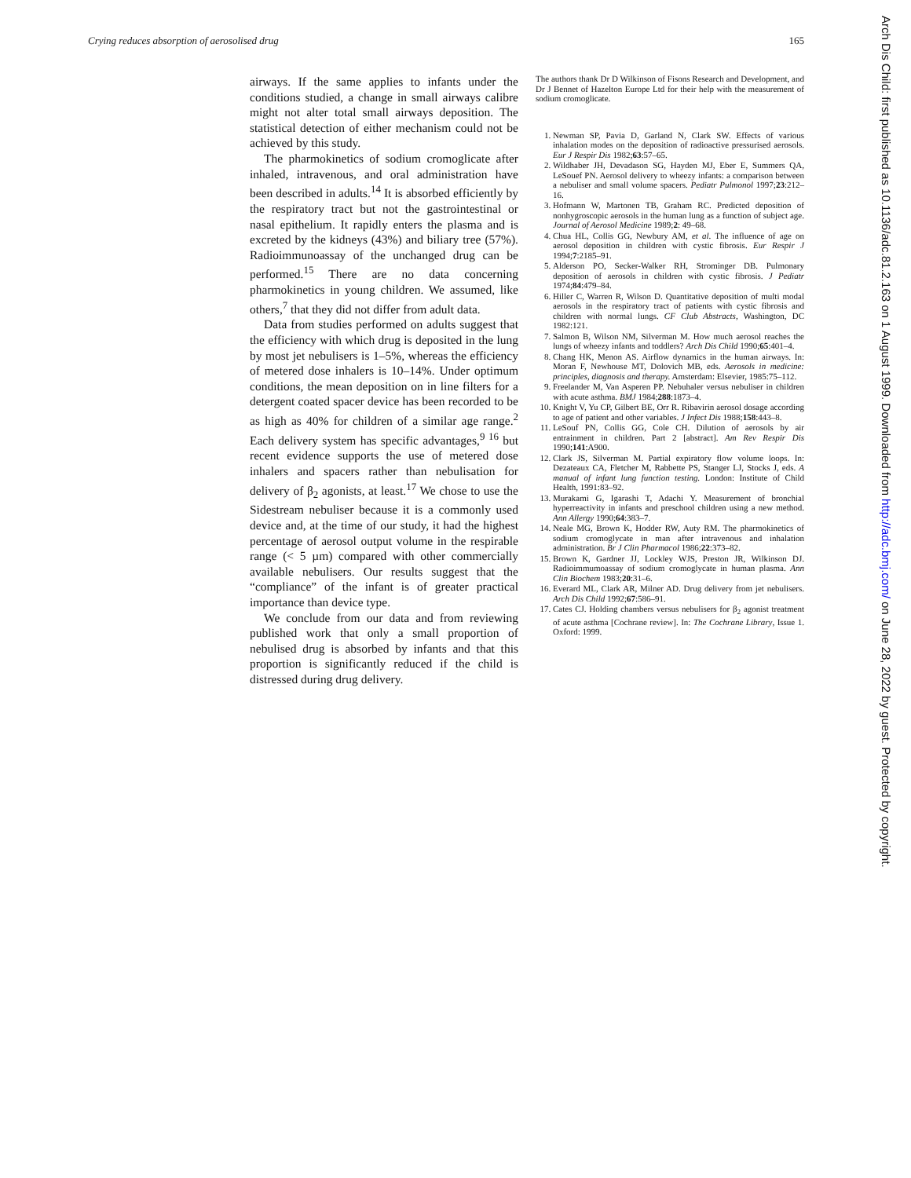Crying reduces absorption of aerosolised drug 165
airways. If the same applies to infants under the conditions studied, a change in small airways calibre might not alter total small airways deposition. The statistical detection of either mechanism could not be achieved by this study.
The pharmokinetics of sodium cromoglicate after inhaled, intravenous, and oral administration have been described in adults.<sup>14</sup> It is absorbed efficiently by the respiratory tract but not the gastrointestinal or nasal epithelium. It rapidly enters the plasma and is excreted by the kidneys (43%) and biliary tree (57%). Radioimmunoassay of the unchanged drug can be performed.<sup>15</sup> There are no data concerning pharmokinetics in young children. We assumed, like others,<sup>7</sup> that they did not differ from adult data.
Data from studies performed on adults suggest that the efficiency with which drug is deposited in the lung by most jet nebulisers is 1–5%, whereas the efficiency of metered dose inhalers is 10–14%. Under optimum conditions, the mean deposition on in line filters for a detergent coated spacer device has been recorded to be as high as 40% for children of a similar age range.<sup>2</sup> Each delivery system has specific advantages,<sup>9 16</sup> but recent evidence supports the use of metered dose inhalers and spacers rather than nebulisation for delivery of β<sub>2</sub> agonists, at least.<sup>17</sup> We chose to use the Sidestream nebuliser because it is a commonly used device and, at the time of our study, it had the highest percentage of aerosol output volume in the respirable range (< 5 µm) compared with other commercially available nebulisers. Our results suggest that the “compliance” of the infant is of greater practical importance than device type.
We conclude from our data and from reviewing published work that only a small proportion of nebulised drug is absorbed by infants and that this proportion is significantly reduced if the child is distressed during drug delivery.
The authors thank Dr D Wilkinson of Fisons Research and Development, and Dr J Bennet of Hazelton Europe Ltd for their help with the measurement of sodium cromoglicate.
1. Newman SP, Pavia D, Garland N, Clark SW. Effects of various inhalation modes on the deposition of radioactive pressurised aerosols. Eur J Respir Dis 1982;63:57–65.
2. Wildhaber JH, Devadason SG, Hayden MJ, Eber E, Summers QA, LeSouef PN. Aerosol delivery to wheezy infants: a comparison between a nebuliser and small volume spacers. Pediatr Pulmonol 1997;23:212–16.
3. Hofmann W, Martonen TB, Graham RC. Predicted deposition of nonhygroscopic aerosols in the human lung as a function of subject age. Journal of Aerosol Medicine 1989;2: 49–68.
4. Chua HL, Collis GG, Newbury AM, et al. The influence of age on aerosol deposition in children with cystic fibrosis. Eur Respir J 1994;7:2185–91.
5. Alderson PO, Secker-Walker RH, Strominger DB. Pulmonary deposition of aerosols in children with cystic fibrosis. J Pediatr 1974;84:479–84.
6. Hiller C, Warren R, Wilson D. Quantitative deposition of multi modal aerosols in the respiratory tract of patients with cystic fibrosis and children with normal lungs. CF Club Abstracts, Washington, DC 1982:121.
7. Salmon B, Wilson NM, Silverman M. How much aerosol reaches the lungs of wheezy infants and toddlers? Arch Dis Child 1990;65:401–4.
8. Chang HK, Menon AS. Airflow dynamics in the human airways. In: Moran F, Newhouse MT, Dolovich MB, eds. Aerosols in medicine: principles, diagnosis and therapy. Amsterdam: Elsevier, 1985:75–112.
9. Freelander M, Van Asperen PP. Nebuhaler versus nebuliser in children with acute asthma. BMJ 1984;288:1873–4.
10. Knight V, Yu CP, Gilbert BE, Orr R. Ribavirin aerosol dosage according to age of patient and other variables. J Infect Dis 1988;158:443–8.
11. LeSouf PN, Collis GG, Cole CH. Dilution of aerosols by air entrainment in children. Part 2 [abstract]. Am Rev Respir Dis 1990;141:A900.
12. Clark JS, Silverman M. Partial expiratory flow volume loops. In: Dezateaux CA, Fletcher M, Rabbette PS, Stanger LJ, Stocks J, eds. A manual of infant lung function testing. London: Institute of Child Health, 1991:83–92.
13. Murakami G, Igarashi T, Adachi Y. Measurement of bronchial hyperreactivity in infants and preschool children using a new method. Ann Allergy 1990;64:383–7.
14. Neale MG, Brown K, Hodder RW, Auty RM. The pharmokinetics of sodium cromoglycate in man after intravenous and inhalation administration. Br J Clin Pharmacol 1986;22:373–82.
15. Brown K, Gardner JJ, Lockley WJS, Preston JR, Wilkinson DJ. Radioimmumoassay of sodium cromoglycate in human plasma. Ann Clin Biochem 1983;20:31–6.
16. Everard ML, Clark AR, Milner AD. Drug delivery from jet nebulisers. Arch Dis Child 1992;67:586–91.
17. Cates CJ. Holding chambers versus nebulisers for β<sub>2</sub> agonist treatment of acute asthma [Cochrane review]. In: The Cochrane Library, Issue 1. Oxford: 1999.
Arch Dis Child: first published as 10.1136/adc.81.2.163 on 1 August 1999. Downloaded from http://adc.bmj.com/ on June 28, 2022 by guest. Protected by copyright.